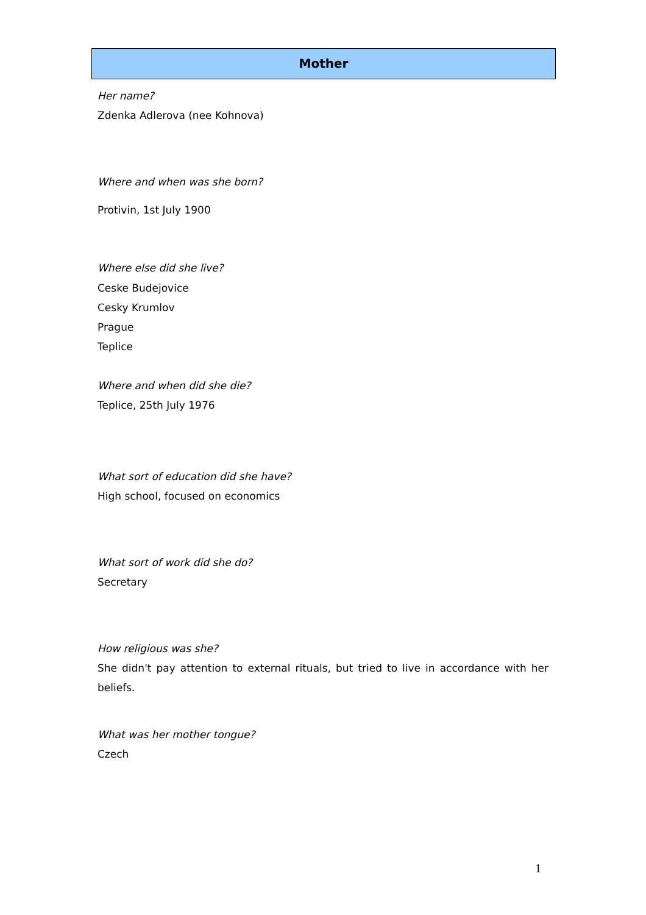Mother
Her name?
Zdenka Adlerova (nee Kohnova)
Where and when was she born?
Protivin, 1st July 1900
Where else did she live?
Ceske Budejovice
Cesky Krumlov
Prague
Teplice
Where and when did she die?
Teplice, 25th July 1976
What sort of education did she have?
High school, focused on economics
What sort of work did she do?
Secretary
How religious was she?
She didn't pay attention to external rituals, but tried to live in accordance with her beliefs.
What was her mother tongue?
Czech
1